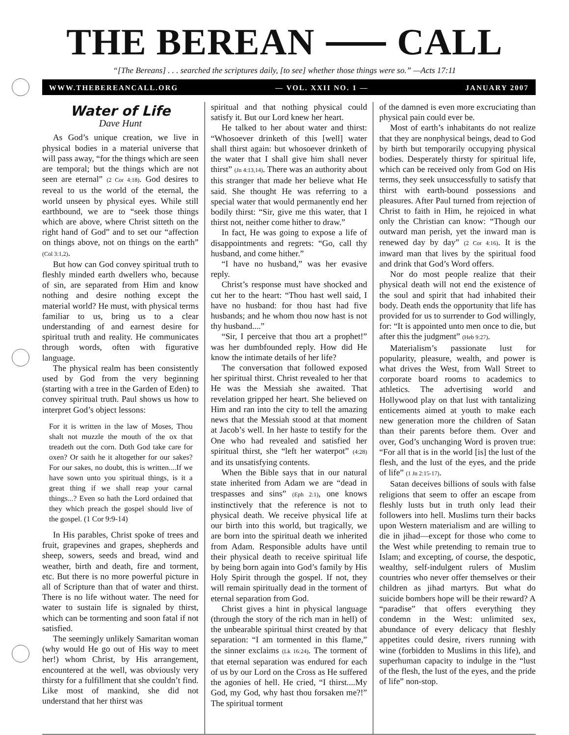THE BEREAN ⸺ CALL
“[The Bereans] . . . searched the scriptures daily, [to see] whether those things were so.” —Acts 17:11
WWW.THEBEREANCALL.ORG — VOL. XXII NO. 1 — JANUARY 2007
Water of Life
Dave Hunt
As God’s unique creation, we live in physical bodies in a material universe that will pass away, “for the things which are seen are temporal; but the things which are not seen are eternal” (2 Cor 4:18). God desires to reveal to us the world of the eternal, the world unseen by physical eyes. While still earthbound, we are to “seek those things which are above, where Christ sitteth on the right hand of God” and to set our “affection on things above, not on things on the earth” (Col 3:1,2).
But how can God convey spiritual truth to fleshly minded earth dwellers who, because of sin, are separated from Him and know nothing and desire nothing except the material world? He must, with physical terms familiar to us, bring us to a clear understanding of and earnest desire for spiritual truth and reality. He communicates through words, often with figurative language.
The physical realm has been consistently used by God from the very beginning (starting with a tree in the Garden of Eden) to convey spiritual truth. Paul shows us how to interpret God’s object lessons:
For it is written in the law of Moses, Thou shalt not muzzle the mouth of the ox that treadeth out the corn. Doth God take care for oxen? Or saith he it altogether for our sakes? For our sakes, no doubt, this is written....If we have sown unto you spiritual things, is it a great thing if we shall reap your carnal things...? Even so hath the Lord ordained that they which preach the gospel should live of the gospel. (1 Cor 9:9-14)
In His parables, Christ spoke of trees and fruit, grapevines and grapes, shepherds and sheep, sowers, seeds and bread, wind and weather, birth and death, fire and torment, etc. But there is no more powerful picture in all of Scripture than that of water and thirst. There is no life without water. The need for water to sustain life is signaled by thirst, which can be tormenting and soon fatal if not satisfied.
The seemingly unlikely Samaritan woman (why would He go out of His way to meet her!) whom Christ, by His arrangement, encountered at the well, was obviously very thirsty for a fulfillment that she couldn’t find. Like most of mankind, she did not understand that her thirst was
spiritual and that nothing physical could satisfy it. But our Lord knew her heart.
He talked to her about water and thirst: “Whosoever drinketh of this [well] water shall thirst again: but whosoever drinketh of the water that I shall give him shall never thirst” (Jn 4:13,14). There was an authority about this stranger that made her believe what He said. She thought He was referring to a special water that would permanently end her bodily thirst: “Sir, give me this water, that I thirst not, neither come hither to draw.”
In fact, He was going to expose a life of disappointments and regrets: “Go, call thy husband, and come hither.”
“I have no husband,” was her evasive reply.
Christ’s response must have shocked and cut her to the heart: “Thou hast well said, I have no husband: for thou hast had five husbands; and he whom thou now hast is not thy husband....”
“Sir, I perceive that thou art a prophet!” was her dumbfounded reply. How did He know the intimate details of her life?
The conversation that followed exposed her spiritual thirst. Christ revealed to her that He was the Messiah she awaited. That revelation gripped her heart. She believed on Him and ran into the city to tell the amazing news that the Messiah stood at that moment at Jacob’s well. In her haste to testify for the One who had revealed and satisfied her spiritual thirst, she “left her waterpot” (4:28) and its unsatisfying contents.
When the Bible says that in our natural state inherited from Adam we are “dead in trespasses and sins” (Eph 2:1), one knows instinctively that the reference is not to physical death. We receive physical life at our birth into this world, but tragically, we are born into the spiritual death we inherited from Adam. Responsible adults have until their physical death to receive spiritual life by being born again into God’s family by His Holy Spirit through the gospel. If not, they will remain spiritually dead in the torment of eternal separation from God.
Christ gives a hint in physical language (through the story of the rich man in hell) of the unbearable spiritual thirst created by that separation: “I am tormented in this flame,” the sinner exclaims (Lk 16:24). The torment of that eternal separation was endured for each of us by our Lord on the Cross as He suffered the agonies of hell. He cried, “I thirst....My God, my God, why hast thou forsaken me?!” The spiritual torment
of the damned is even more excruciating than physical pain could ever be.
Most of earth’s inhabitants do not realize that they are nonphysical beings, dead to God by birth but temporarily occupying physical bodies. Desperately thirsty for spiritual life, which can be received only from God on His terms, they seek unsuccessfully to satisfy that thirst with earth-bound possessions and pleasures. After Paul turned from rejection of Christ to faith in Him, he rejoiced in what only the Christian can know: “Though our outward man perish, yet the inward man is renewed day by day” (2 Cor 4:16). It is the inward man that lives by the spiritual food and drink that God’s Word offers.
Nor do most people realize that their physical death will not end the existence of the soul and spirit that had inhabited their body. Death ends the opportunity that life has provided for us to surrender to God willingly, for: “It is appointed unto men once to die, but after this the judgment” (Heb 9:27).
Materialism’s passionate lust for popularity, pleasure, wealth, and power is what drives the West, from Wall Street to corporate board rooms to academics to athletics. The advertising world and Hollywood play on that lust with tantalizing enticements aimed at youth to make each new generation more the children of Satan than their parents before them. Over and over, God’s unchanging Word is proven true: “For all that is in the world [is] the lust of the flesh, and the lust of the eyes, and the pride of life” (1 Jn 2:15-17).
Satan deceives billions of souls with false religions that seem to offer an escape from fleshly lusts but in truth only lead their followers into hell. Muslims turn their backs upon Western materialism and are willing to die in jihad—except for those who come to the West while pretending to remain true to Islam; and excepting, of course, the despotic, wealthy, self-indulgent rulers of Muslim countries who never offer themselves or their children as jihad martyrs. But what do suicide bombers hope will be their reward? A “paradise” that offers everything they condemn in the West: unlimited sex, abundance of every delicacy that fleshly appetites could desire, rivers running with wine (forbidden to Muslims in this life), and superhuman capacity to indulge in the “lust of the flesh, the lust of the eyes, and the pride of life” non-stop.